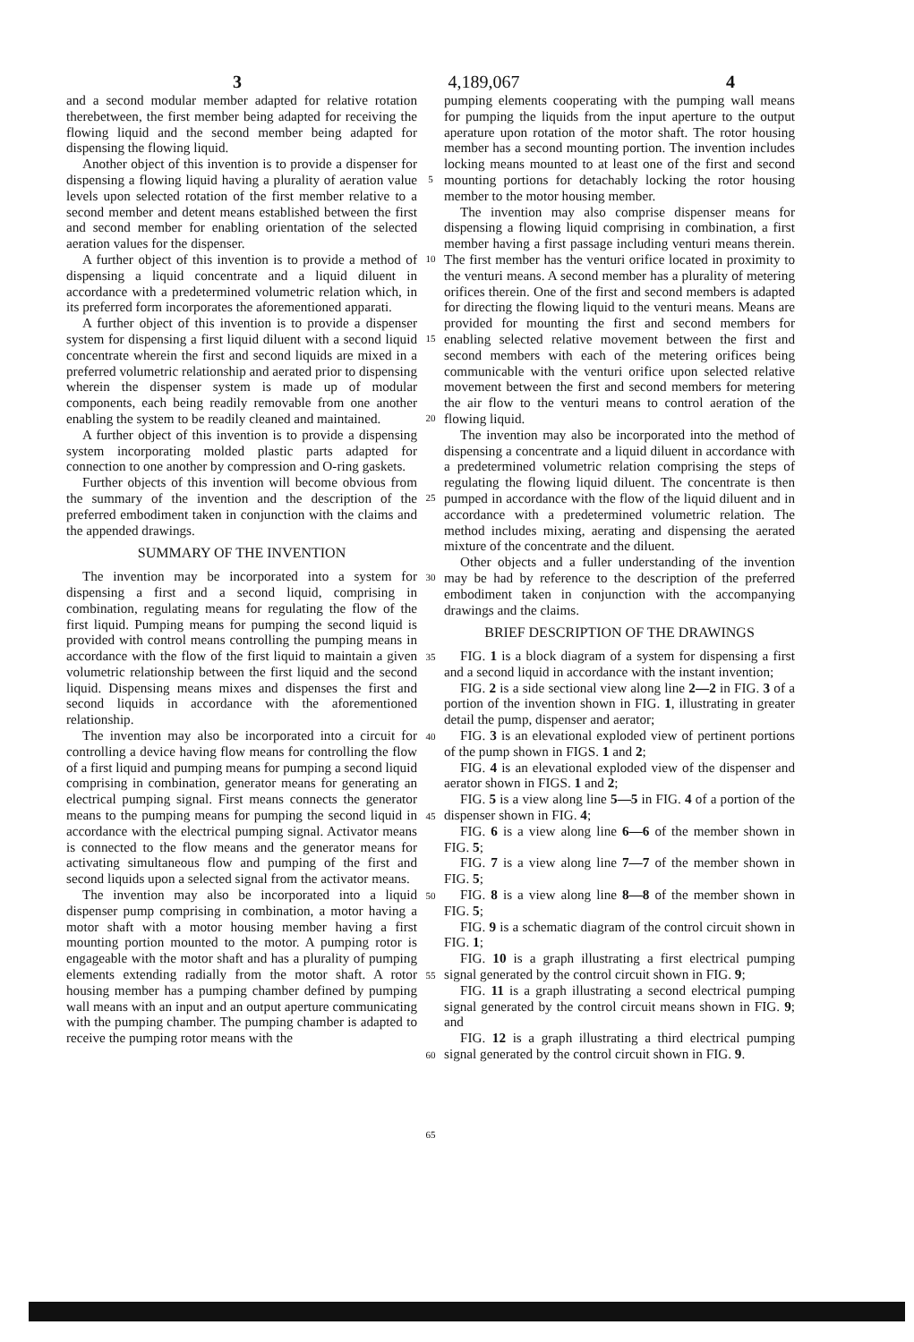3 4,189,067 4
and a second modular member adapted for relative rotation therebetween, the first member being adapted for receiving the flowing liquid and the second member being adapted for dispensing the flowing liquid.
Another object of this invention is to provide a dispenser for dispensing a flowing liquid having a plurality of aeration value levels upon selected rotation of the first member relative to a second member and detent means established between the first and second member for enabling orientation of the selected aeration values for the dispenser.
A further object of this invention is to provide a method of dispensing a liquid concentrate and a liquid diluent in accordance with a predetermined volumetric relation which, in its preferred form incorporates the aforementioned apparati.
A further object of this invention is to provide a dispenser system for dispensing a first liquid diluent with a second liquid concentrate wherein the first and second liquids are mixed in a preferred volumetric relationship and aerated prior to dispensing wherein the dispenser system is made up of modular components, each being readily removable from one another enabling the system to be readily cleaned and maintained.
A further object of this invention is to provide a dispensing system incorporating molded plastic parts adapted for connection to one another by compression and O-ring gaskets.
Further objects of this invention will become obvious from the summary of the invention and the description of the preferred embodiment taken in conjunction with the claims and the appended drawings.
SUMMARY OF THE INVENTION
The invention may be incorporated into a system for dispensing a first and a second liquid, comprising in combination, regulating means for regulating the flow of the first liquid. Pumping means for pumping the second liquid is provided with control means controlling the pumping means in accordance with the flow of the first liquid to maintain a given volumetric relationship between the first liquid and the second liquid. Dispensing means mixes and dispenses the first and second liquids in accordance with the aforementioned relationship.
The invention may also be incorporated into a circuit for controlling a device having flow means for controlling the flow of a first liquid and pumping means for pumping a second liquid comprising in combination, generator means for generating an electrical pumping signal. First means connects the generator means to the pumping means for pumping the second liquid in accordance with the electrical pumping signal. Activator means is connected to the flow means and the generator means for activating simultaneous flow and pumping of the first and second liquids upon a selected signal from the activator means.
The invention may also be incorporated into a liquid dispenser pump comprising in combination, a motor having a motor shaft with a motor housing member having a first mounting portion mounted to the motor. A pumping rotor is engageable with the motor shaft and has a plurality of pumping elements extending radially from the motor shaft. A rotor housing member has a pumping chamber defined by pumping wall means with an input and an output aperture communicating with the pumping chamber. The pumping chamber is adapted to receive the pumping rotor means with the
5
10
15
20
25
30
35
40
45
50
55
60
65
pumping elements cooperating with the pumping wall means for pumping the liquids from the input aperture to the output aperature upon rotation of the motor shaft. The rotor housing member has a second mounting portion. The invention includes locking means mounted to at least one of the first and second mounting portions for detachably locking the rotor housing member to the motor housing member.
The invention may also comprise dispenser means for dispensing a flowing liquid comprising in combination, a first member having a first passage including venturi means therein. The first member has the venturi orifice located in proximity to the venturi means. A second member has a plurality of metering orifices therein. One of the first and second members is adapted for directing the flowing liquid to the venturi means. Means are provided for mounting the first and second members for enabling selected relative movement between the first and second members with each of the metering orifices being communicable with the venturi orifice upon selected relative movement between the first and second members for metering the air flow to the venturi means to control aeration of the flowing liquid.
The invention may also be incorporated into the method of dispensing a concentrate and a liquid diluent in accordance with a predetermined volumetric relation comprising the steps of regulating the flowing liquid diluent. The concentrate is then pumped in accordance with the flow of the liquid diluent and in accordance with a predetermined volumetric relation. The method includes mixing, aerating and dispensing the aerated mixture of the concentrate and the diluent.
Other objects and a fuller understanding of the invention may be had by reference to the description of the preferred embodiment taken in conjunction with the accompanying drawings and the claims.
BRIEF DESCRIPTION OF THE DRAWINGS
FIG. 1 is a block diagram of a system for dispensing a first and a second liquid in accordance with the instant invention;
FIG. 2 is a side sectional view along line 2—2 in FIG. 3 of a portion of the invention shown in FIG. 1, illustrating in greater detail the pump, dispenser and aerator;
FIG. 3 is an elevational exploded view of pertinent portions of the pump shown in FIGS. 1 and 2;
FIG. 4 is an elevational exploded view of the dispenser and aerator shown in FIGS. 1 and 2;
FIG. 5 is a view along line 5—5 in FIG. 4 of a portion of the dispenser shown in FIG. 4;
FIG. 6 is a view along line 6—6 of the member shown in FIG. 5;
FIG. 7 is a view along line 7—7 of the member shown in FIG. 5;
FIG. 8 is a view along line 8—8 of the member shown in FIG. 5;
FIG. 9 is a schematic diagram of the control circuit shown in FIG. 1;
FIG. 10 is a graph illustrating a first electrical pumping signal generated by the control circuit shown in FIG. 9;
FIG. 11 is a graph illustrating a second electrical pumping signal generated by the control circuit means shown in FIG. 9; and
FIG. 12 is a graph illustrating a third electrical pumping signal generated by the control circuit shown in FIG. 9.